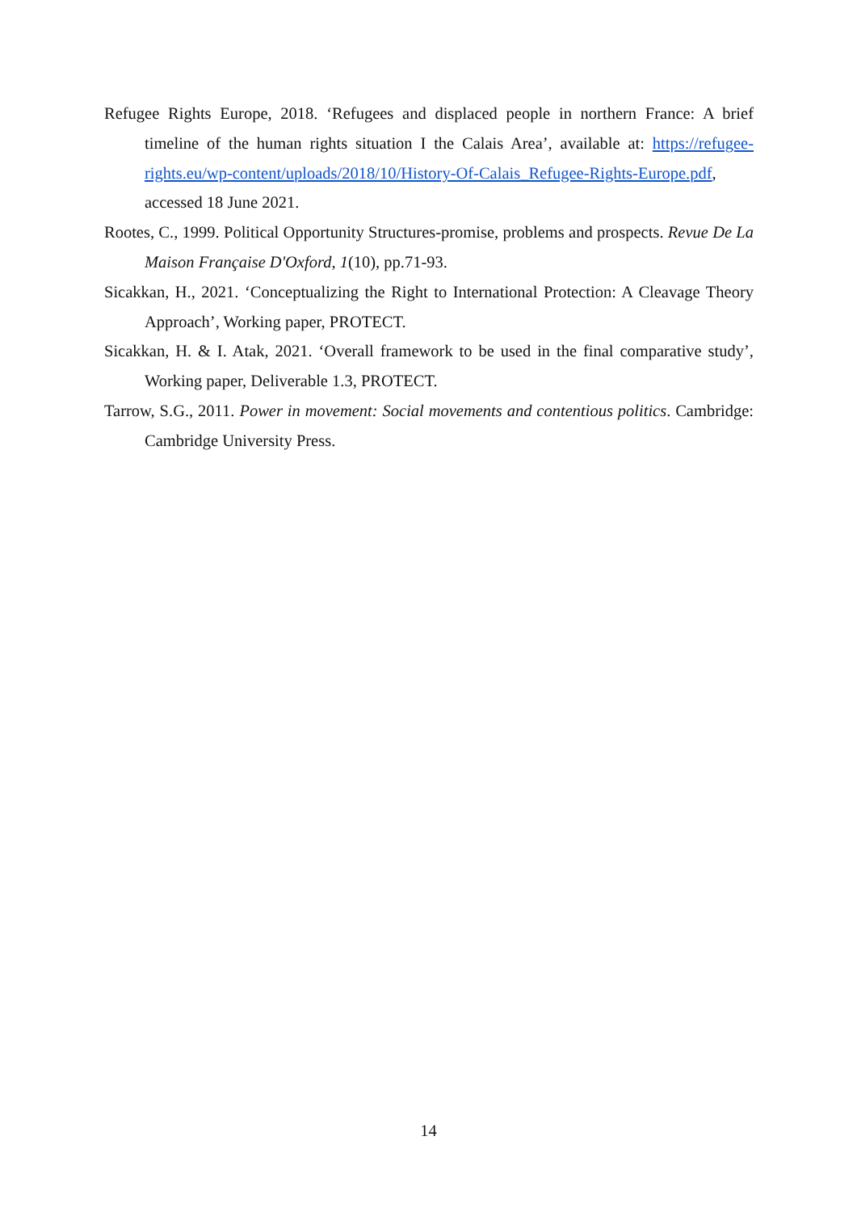Refugee Rights Europe, 2018. ‘Refugees and displaced people in northern France: A brief timeline of the human rights situation I the Calais Area’, available at: https://refugee-rights.eu/wp-content/uploads/2018/10/History-Of-Calais_Refugee-Rights-Europe.pdf, accessed 18 June 2021.
Rootes, C., 1999. Political Opportunity Structures-promise, problems and prospects. Revue De La Maison Française D'Oxford, 1(10), pp.71-93.
Sicakkan, H., 2021. ‘Conceptualizing the Right to International Protection: A Cleavage Theory Approach’, Working paper, PROTECT.
Sicakkan, H. & I. Atak, 2021. ‘Overall framework to be used in the final comparative study’, Working paper, Deliverable 1.3, PROTECT.
Tarrow, S.G., 2011. Power in movement: Social movements and contentious politics. Cambridge: Cambridge University Press.
14